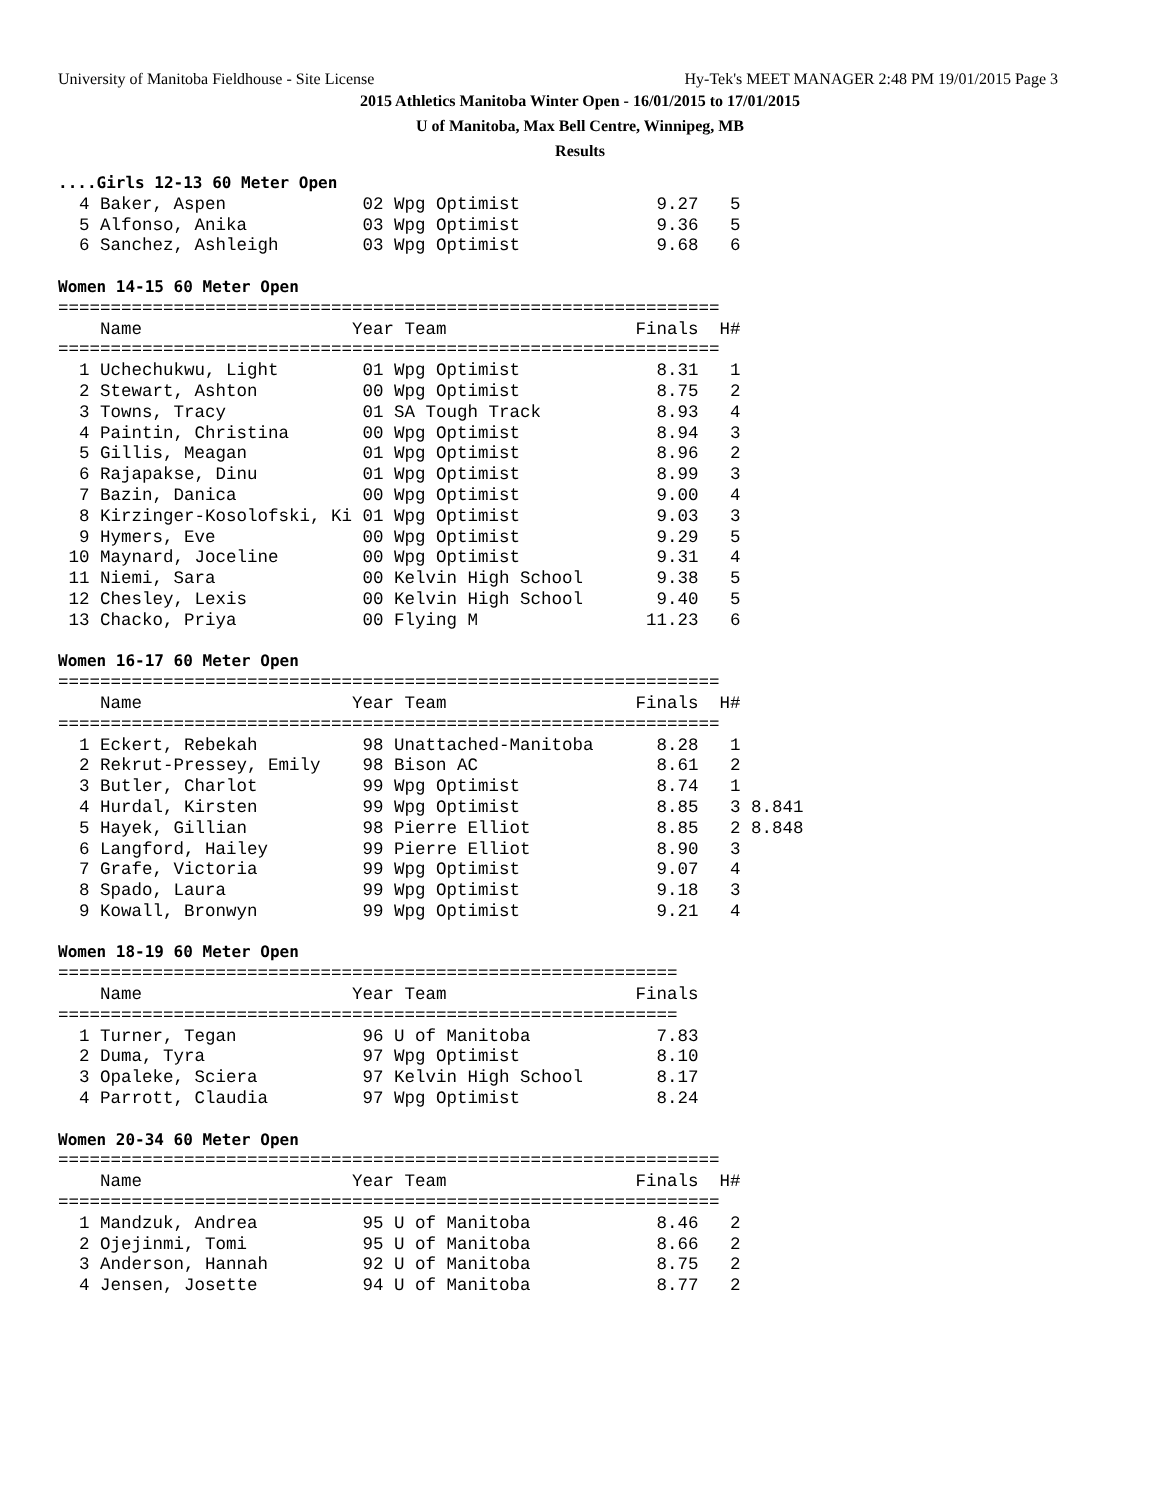University of Manitoba Fieldhouse - Site License Hy-Tek's MEET MANAGER 2:48 PM 19/01/2015 Page 3
2015 Athletics Manitoba Winter Open - 16/01/2015 to 17/01/2015
U of Manitoba, Max Bell Centre, Winnipeg, MB
Results
....Girls 12-13 60 Meter Open
  4 Baker, Aspen             02 Wpg Optimist             9.27   5
  5 Alfonso, Anika           03 Wpg Optimist             9.36   5
  6 Sanchez, Ashleigh        03 Wpg Optimist             9.68   6

Women 14-15 60 Meter Open
===============================================================
    Name                    Year Team                  Finals  H#
===============================================================
  1 Uchechukwu, Light        01 Wpg Optimist             8.31   1
  2 Stewart, Ashton          00 Wpg Optimist             8.75   2
  3 Towns, Tracy             01 SA Tough Track           8.93   4
  4 Paintin, Christina       00 Wpg Optimist             8.94   3
  5 Gillis, Meagan           01 Wpg Optimist             8.96   2
  6 Rajapakse, Dinu          01 Wpg Optimist             8.99   3
  7 Bazin, Danica            00 Wpg Optimist             9.00   4
  8 Kirzinger-Kosolofski, Ki 01 Wpg Optimist             9.03   3
  9 Hymers, Eve              00 Wpg Optimist             9.29   5
 10 Maynard, Joceline        00 Wpg Optimist             9.31   4
 11 Niemi, Sara              00 Kelvin High School       9.38   5
 12 Chesley, Lexis           00 Kelvin High School       9.40   5
 13 Chacko, Priya            00 Flying M                11.23   6

Women 16-17 60 Meter Open
===============================================================
    Name                    Year Team                  Finals  H#
===============================================================
  1 Eckert, Rebekah          98 Unattached-Manitoba      8.28   1
  2 Rekrut-Pressey, Emily    98 Bison AC                 8.61   2
  3 Butler, Charlot          99 Wpg Optimist             8.74   1
  4 Hurdal, Kirsten          99 Wpg Optimist             8.85   3 8.841
  5 Hayek, Gillian           98 Pierre Elliot            8.85   2 8.848
  6 Langford, Hailey         99 Pierre Elliot            8.90   3
  7 Grafe, Victoria          99 Wpg Optimist             9.07   4
  8 Spado, Laura             99 Wpg Optimist             9.18   3
  9 Kowall, Bronwyn          99 Wpg Optimist             9.21   4

Women 18-19 60 Meter Open
===========================================================
    Name                    Year Team                  Finals
===========================================================
  1 Turner, Tegan            96 U of Manitoba            7.83
  2 Duma, Tyra               97 Wpg Optimist             8.10
  3 Opaleke, Sciera          97 Kelvin High School       8.17
  4 Parrott, Claudia         97 Wpg Optimist             8.24

Women 20-34 60 Meter Open
===============================================================
    Name                    Year Team                  Finals  H#
===============================================================
  1 Mandzuk, Andrea          95 U of Manitoba            8.46   2
  2 Ojejinmi, Tomi           95 U of Manitoba            8.66   2
  3 Anderson, Hannah         92 U of Manitoba            8.75   2
  4 Jensen, Josette          94 U of Manitoba            8.77   2